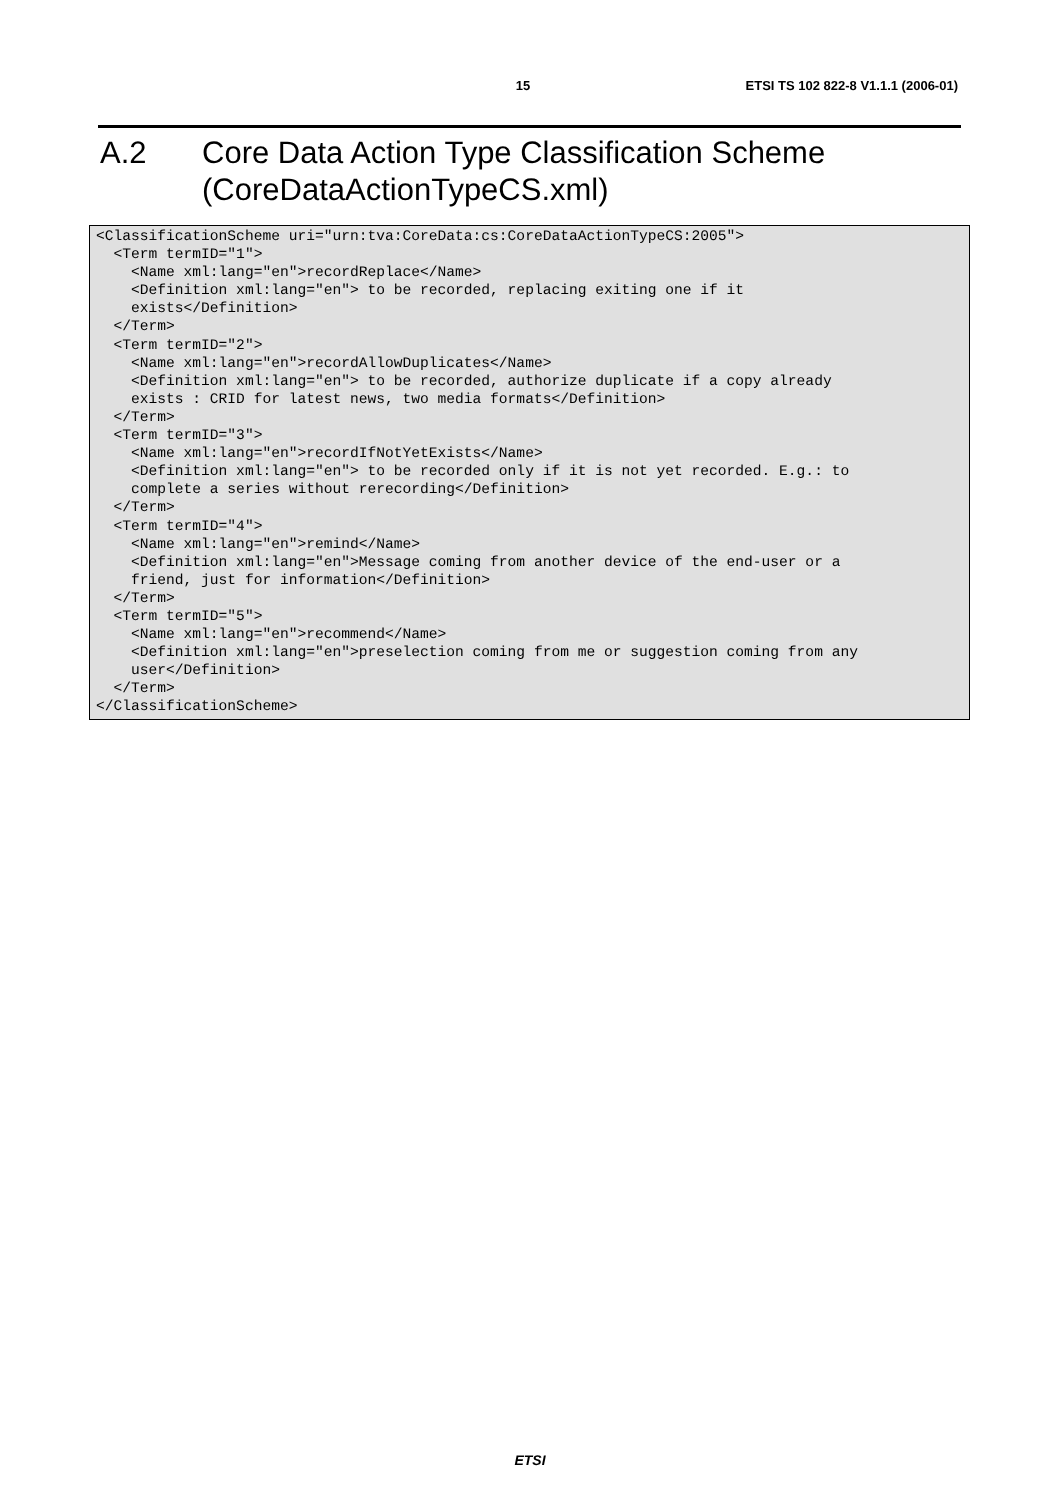15 ETSI TS 102 822-8 V1.1.1 (2006-01)
A.2 Core Data Action Type Classification Scheme
(CoreDataActionTypeCS.xml)
<ClassificationScheme uri="urn:tva:CoreData:cs:CoreDataActionTypeCS:2005">
  <Term termID="1">
    <Name xml:lang="en">recordReplace</Name>
    <Definition xml:lang="en"> to be recorded, replacing exiting one if it
    exists</Definition>
  </Term>
  <Term termID="2">
    <Name xml:lang="en">recordAllowDuplicates</Name>
    <Definition xml:lang="en"> to be recorded, authorize duplicate if a copy already
    exists : CRID for latest news, two media formats</Definition>
  </Term>
  <Term termID="3">
    <Name xml:lang="en">recordIfNotYetExists</Name>
    <Definition xml:lang="en"> to be recorded only if it is not yet recorded. E.g.: to
    complete a series without rerecording</Definition>
  </Term>
  <Term termID="4">
    <Name xml:lang="en">remind</Name>
    <Definition xml:lang="en">Message coming from another device of the end-user or a
    friend, just for information</Definition>
  </Term>
  <Term termID="5">
    <Name xml:lang="en">recommend</Name>
    <Definition xml:lang="en">preselection coming from me or suggestion coming from any
    user</Definition>
  </Term>
</ClassificationScheme>
ETSI